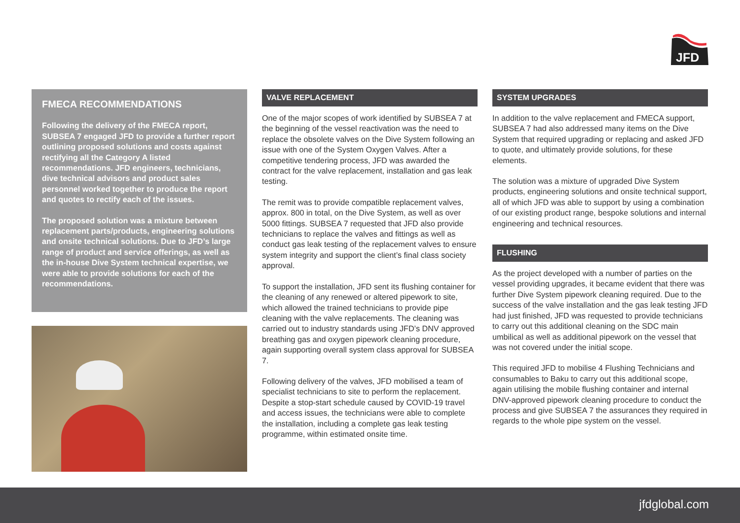JFD
FMECA RECOMMENDATIONS
Following the delivery of the FMECA report, SUBSEA 7 engaged JFD to provide a further report outlining proposed solutions and costs against rectifying all the Category A listed recommendations. JFD engineers, technicians, dive technical advisors and product sales personnel worked together to produce the report and quotes to rectify each of the issues.
The proposed solution was a mixture between replacement parts/products, engineering solutions and onsite technical solutions. Due to JFD’s large range of product and service offerings, as well as the in-house Dive System technical expertise, we were able to provide solutions for each of the recommendations.
VALVE REPLACEMENT
One of the major scopes of work identified by SUBSEA 7 at the beginning of the vessel reactivation was the need to replace the obsolete valves on the Dive System following an issue with one of the System Oxygen Valves. After a competitive tendering process, JFD was awarded the contract for the valve replacement, installation and gas leak testing.
The remit was to provide compatible replacement valves, approx. 800 in total, on the Dive System, as well as over 5000 fittings. SUBSEA 7 requested that JFD also provide technicians to replace the valves and fittings as well as conduct gas leak testing of the replacement valves to ensure system integrity and support the client’s final class society approval.
To support the installation, JFD sent its flushing container for the cleaning of any renewed or altered pipework to site, which allowed the trained technicians to provide pipe cleaning with the valve replacements. The cleaning was carried out to industry standards using JFD’s DNV approved breathing gas and oxygen pipework cleaning procedure, again supporting overall system class approval for SUBSEA 7.
Following delivery of the valves, JFD mobilised a team of specialist technicians to site to perform the replacement. Despite a stop-start schedule caused by COVID-19 travel and access issues, the technicians were able to complete the installation, including a complete gas leak testing programme, within estimated onsite time.
SYSTEM UPGRADES
In addition to the valve replacement and FMECA support, SUBSEA 7 had also addressed many items on the Dive System that required upgrading or replacing and asked JFD to quote, and ultimately provide solutions, for these elements.
The solution was a mixture of upgraded Dive System products, engineering solutions and onsite technical support, all of which JFD was able to support by using a combination of our existing product range, bespoke solutions and internal engineering and technical resources.
FLUSHING
As the project developed with a number of parties on the vessel providing upgrades, it became evident that there was further Dive System pipework cleaning required. Due to the success of the valve installation and the gas leak testing JFD had just finished, JFD was requested to provide technicians to carry out this additional cleaning on the SDC main umbilical as well as additional pipework on the vessel that was not covered under the initial scope.
This required JFD to mobilise 4 Flushing Technicians and consumables to Baku to carry out this additional scope, again utilising the mobile flushing container and internal DNV-approved pipework cleaning procedure to conduct the process and give SUBSEA 7 the assurances they required in regards to the whole pipe system on the vessel.
jfdglobal.com